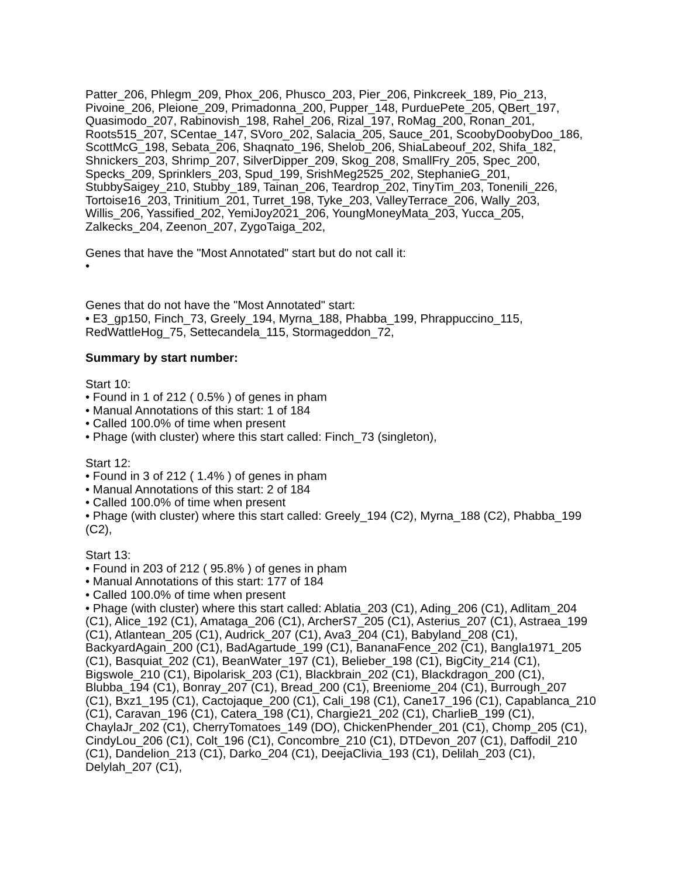Patter_206, Phlegm_209, Phox_206, Phusco_203, Pier_206, Pinkcreek_189, Pio_213, Pivoine_206, Pleione_209, Primadonna_200, Pupper_148, PurduePete_205, QBert_197, Quasimodo_207, Rabinovish_198, Rahel_206, Rizal_197, RoMag_200, Ronan_201, Roots515_207, SCentae_147, SVoro_202, Salacia_205, Sauce_201, ScoobyDoobyDoo_186, ScottMcG_198, Sebata_206, Shaqnato_196, Shelob_206, ShiaLabeouf_202, Shifa_182, Shnickers_203, Shrimp_207, SilverDipper_209, Skog_208, SmallFry_205, Spec_200, Specks_209, Sprinklers_203, Spud_199, SrishMeg2525_202, StephanieG_201, StubbySaigey_210, Stubby_189, Tainan_206, Teardrop_202, TinyTim_203, Tonenili_226, Tortoise16_203, Trinitium_201, Turret_198, Tyke_203, ValleyTerrace_206, Wally_203, Willis_206, Yassified_202, YemiJoy2021_206, YoungMoneyMata_203, Yucca_205, Zalkecks_204, Zeenon_207, ZygoTaiga_202,
Genes that have the "Most Annotated" start but do not call it:
•
Genes that do not have the "Most Annotated" start:
• E3_gp150, Finch_73, Greely_194, Myrna_188, Phabba_199, Phrappuccino_115, RedWattleHog_75, Settecandela_115, Stormageddon_72,
Summary by start number:
Start 10:
• Found in 1 of 212 ( 0.5% ) of genes in pham
• Manual Annotations of this start: 1 of 184
• Called 100.0% of time when present
• Phage (with cluster) where this start called: Finch_73 (singleton),
Start 12:
• Found in 3 of 212 ( 1.4% ) of genes in pham
• Manual Annotations of this start: 2 of 184
• Called 100.0% of time when present
• Phage (with cluster) where this start called: Greely_194 (C2), Myrna_188 (C2), Phabba_199 (C2),
Start 13:
• Found in 203 of 212 ( 95.8% ) of genes in pham
• Manual Annotations of this start: 177 of 184
• Called 100.0% of time when present
• Phage (with cluster) where this start called: Ablatia_203 (C1), Ading_206 (C1), Adlitam_204 (C1), Alice_192 (C1), Amataga_206 (C1), ArcherS7_205 (C1), Asterius_207 (C1), Astraea_199 (C1), Atlantean_205 (C1), Audrick_207 (C1), Ava3_204 (C1), Babyland_208 (C1), BackyardAgain_200 (C1), BadAgartude_199 (C1), BananaFence_202 (C1), Bangla1971_205 (C1), Basquiat_202 (C1), BeanWater_197 (C1), Belieber_198 (C1), BigCity_214 (C1), Bigswole_210 (C1), Bipolarisk_203 (C1), Blackbrain_202 (C1), Blackdragon_200 (C1), Blubba_194 (C1), Bonray_207 (C1), Bread_200 (C1), Breeniome_204 (C1), Burrough_207 (C1), Bxz1_195 (C1), Cactojaque_200 (C1), Cali_198 (C1), Cane17_196 (C1), Capablanca_210 (C1), Caravan_196 (C1), Catera_198 (C1), Chargie21_202 (C1), CharlieB_199 (C1), ChaylaJr_202 (C1), CherryTomatoes_149 (DO), ChickenPhender_201 (C1), Chomp_205 (C1), CindyLou_206 (C1), Colt_196 (C1), Concombre_210 (C1), DTDevon_207 (C1), Daffodil_210 (C1), Dandelion_213 (C1), Darko_204 (C1), DeejaClivia_193 (C1), Delilah_203 (C1), Delylah_207 (C1),